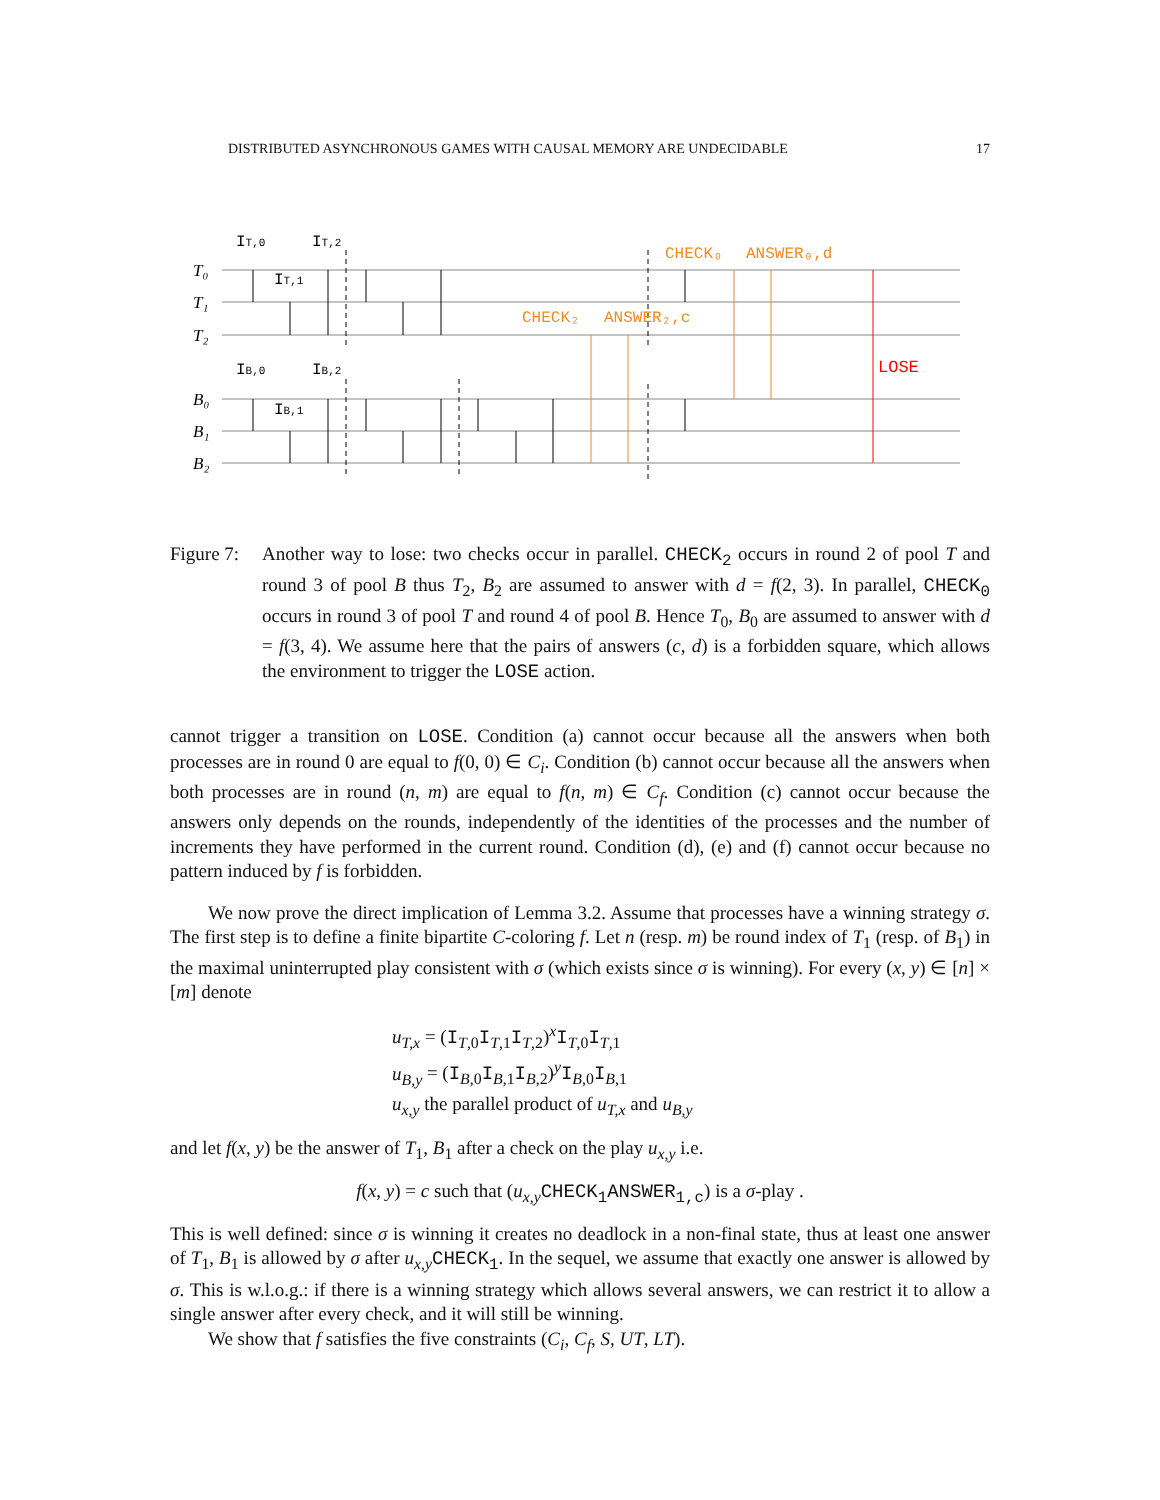DISTRIBUTED ASYNCHRONOUS GAMES WITH CAUSAL MEMORY ARE UNDECIDABLE 17
T₀
T₁
T₂
B₀
B₁
B₂
LOSE
CHECK₂
ANSWER₂,c
CHECK₀
ANSWER₀,d
IT,0
IT,2
IT,1
IB,0
IB,2
IB,1
Figure 7:
Another way to lose: two checks occur in parallel. CHECK<sub>2</sub> occurs in round 2 of pool T and round 3 of pool B thus T<sub>2</sub>, B<sub>2</sub> are assumed to answer with d = f(2, 3). In parallel, CHECK<sub>0</sub> occurs in round 3 of pool T and round 4 of pool B. Hence T<sub>0</sub>, B<sub>0</sub> are assumed to answer with d = f(3, 4). We assume here that the pairs of answers (c, d) is a forbidden square, which allows the environment to trigger the LOSE action.
cannot trigger a transition on LOSE. Condition (a) cannot occur because all the answers when both processes are in round 0 are equal to f(0, 0) ∈ C<sub>i</sub>. Condition (b) cannot occur because all the answers when both processes are in round (n, m) are equal to f(n, m) ∈ C<sub>f</sub>. Condition (c) cannot occur because the answers only depends on the rounds, independently of the identities of the processes and the number of increments they have performed in the current round. Condition (d), (e) and (f) cannot occur because no pattern induced by f is forbidden.
We now prove the direct implication of Lemma 3.2. Assume that processes have a winning strategy σ. The first step is to define a finite bipartite C-coloring f. Let n (resp. m) be round index of T<sub>1</sub> (resp. of B<sub>1</sub>) in the maximal uninterrupted play consistent with σ (which exists since σ is winning). For every (x, y) ∈ [n] × [m] denote
u<sub>T,x</sub> = (I<sub>T,0</sub>I<sub>T,1</sub>I<sub>T,2</sub>)<sup>x</sup>I<sub>T,0</sub>I<sub>T,1</sub>
u<sub>B,y</sub> = (I<sub>B,0</sub>I<sub>B,1</sub>I<sub>B,2</sub>)<sup>y</sup>I<sub>B,0</sub>I<sub>B,1</sub>
u<sub>x,y</sub> the parallel product of u<sub>T,x</sub> and u<sub>B,y</sub>
and let f(x, y) be the answer of T<sub>1</sub>, B<sub>1</sub> after a check on the play u<sub>x,y</sub> i.e.
f(x, y) = c such that (u<sub>x,y</sub> CHECK<sub>1</sub>ANSWER<sub>1,c</sub>) is a σ-play .
This is well defined: since σ is winning it creates no deadlock in a non-final state, thus at least one answer of T<sub>1</sub>, B<sub>1</sub> is allowed by σ after u<sub>x,y</sub> CHECK<sub>1</sub>. In the sequel, we assume that exactly one answer is allowed by σ. This is w.l.o.g.: if there is a winning strategy which allows several answers, we can restrict it to allow a single answer after every check, and it will still be winning.
We show that f satisfies the five constraints (C<sub>i</sub>, C<sub>f</sub>, S, UT, LT).